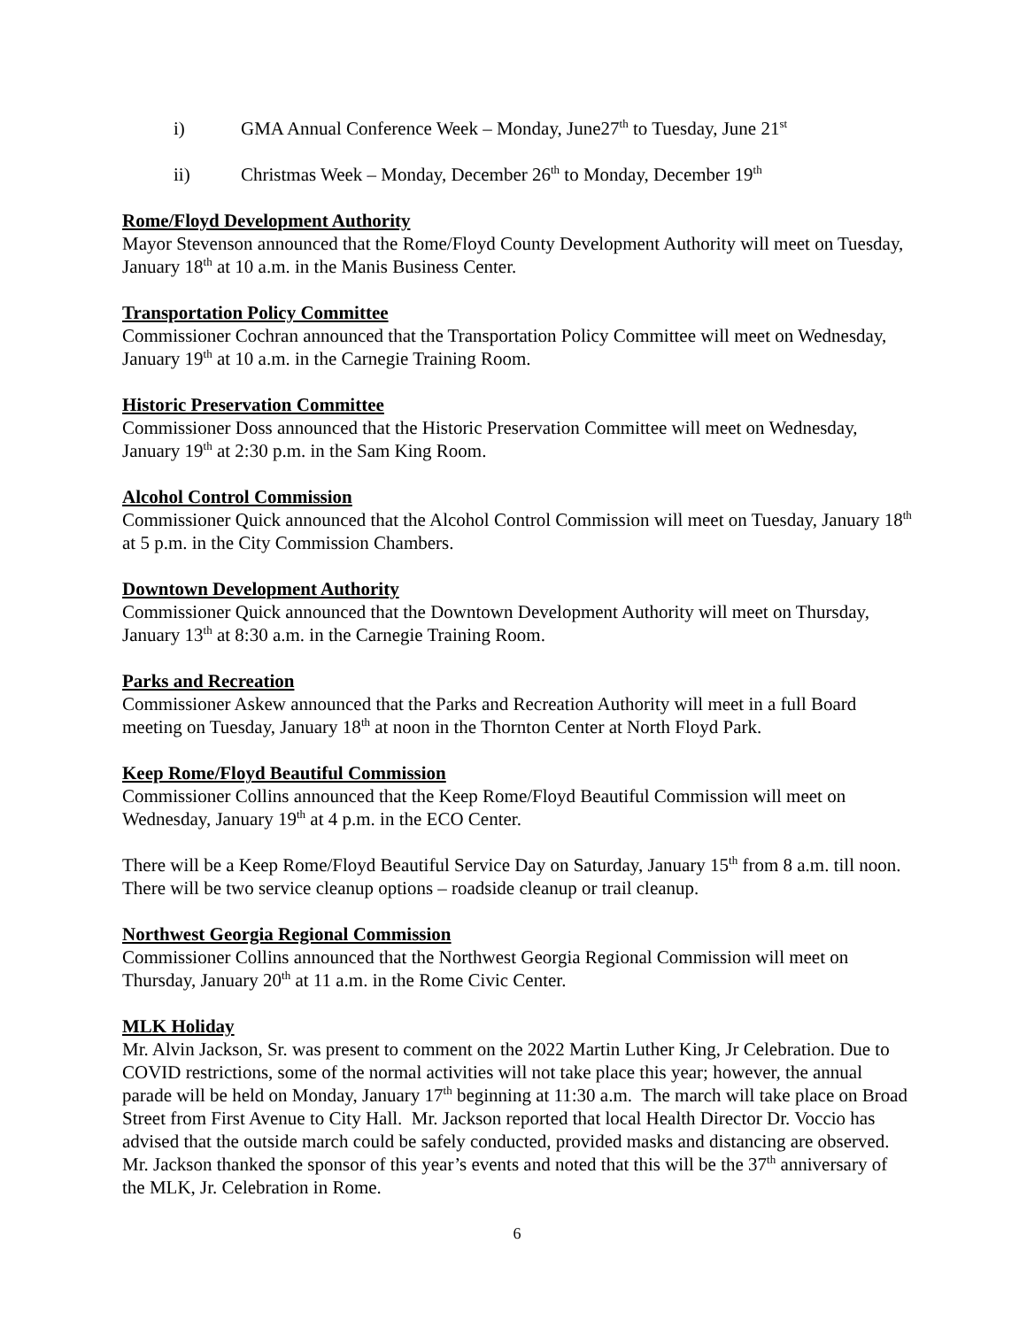i) GMA Annual Conference Week – Monday, June27<sup>th</sup> to Tuesday, June 21<sup>st</sup>
ii) Christmas Week – Monday, December 26<sup>th</sup> to Monday, December 19<sup>th</sup>
Rome/Floyd Development Authority
Mayor Stevenson announced that the Rome/Floyd County Development Authority will meet on Tuesday, January 18<sup>th</sup> at 10 a.m. in the Manis Business Center.
Transportation Policy Committee
Commissioner Cochran announced that the Transportation Policy Committee will meet on Wednesday, January 19<sup>th</sup> at 10 a.m. in the Carnegie Training Room.
Historic Preservation Committee
Commissioner Doss announced that the Historic Preservation Committee will meet on Wednesday, January 19<sup>th</sup> at 2:30 p.m. in the Sam King Room.
Alcohol Control Commission
Commissioner Quick announced that the Alcohol Control Commission will meet on Tuesday, January 18<sup>th</sup> at 5 p.m. in the City Commission Chambers.
Downtown Development Authority
Commissioner Quick announced that the Downtown Development Authority will meet on Thursday, January 13<sup>th</sup> at 8:30 a.m. in the Carnegie Training Room.
Parks and Recreation
Commissioner Askew announced that the Parks and Recreation Authority will meet in a full Board meeting on Tuesday, January 18<sup>th</sup> at noon in the Thornton Center at North Floyd Park.
Keep Rome/Floyd Beautiful Commission
Commissioner Collins announced that the Keep Rome/Floyd Beautiful Commission will meet on Wednesday, January 19<sup>th</sup> at 4 p.m. in the ECO Center.
There will be a Keep Rome/Floyd Beautiful Service Day on Saturday, January 15<sup>th</sup> from 8 a.m. till noon. There will be two service cleanup options – roadside cleanup or trail cleanup.
Northwest Georgia Regional Commission
Commissioner Collins announced that the Northwest Georgia Regional Commission will meet on Thursday, January 20<sup>th</sup> at 11 a.m. in the Rome Civic Center.
MLK Holiday
Mr. Alvin Jackson, Sr. was present to comment on the 2022 Martin Luther King, Jr Celebration. Due to COVID restrictions, some of the normal activities will not take place this year; however, the annual parade will be held on Monday, January 17<sup>th</sup> beginning at 11:30 a.m. The march will take place on Broad Street from First Avenue to City Hall. Mr. Jackson reported that local Health Director Dr. Voccio has advised that the outside march could be safely conducted, provided masks and distancing are observed. Mr. Jackson thanked the sponsor of this year’s events and noted that this will be the 37<sup>th</sup> anniversary of the MLK, Jr. Celebration in Rome.
6